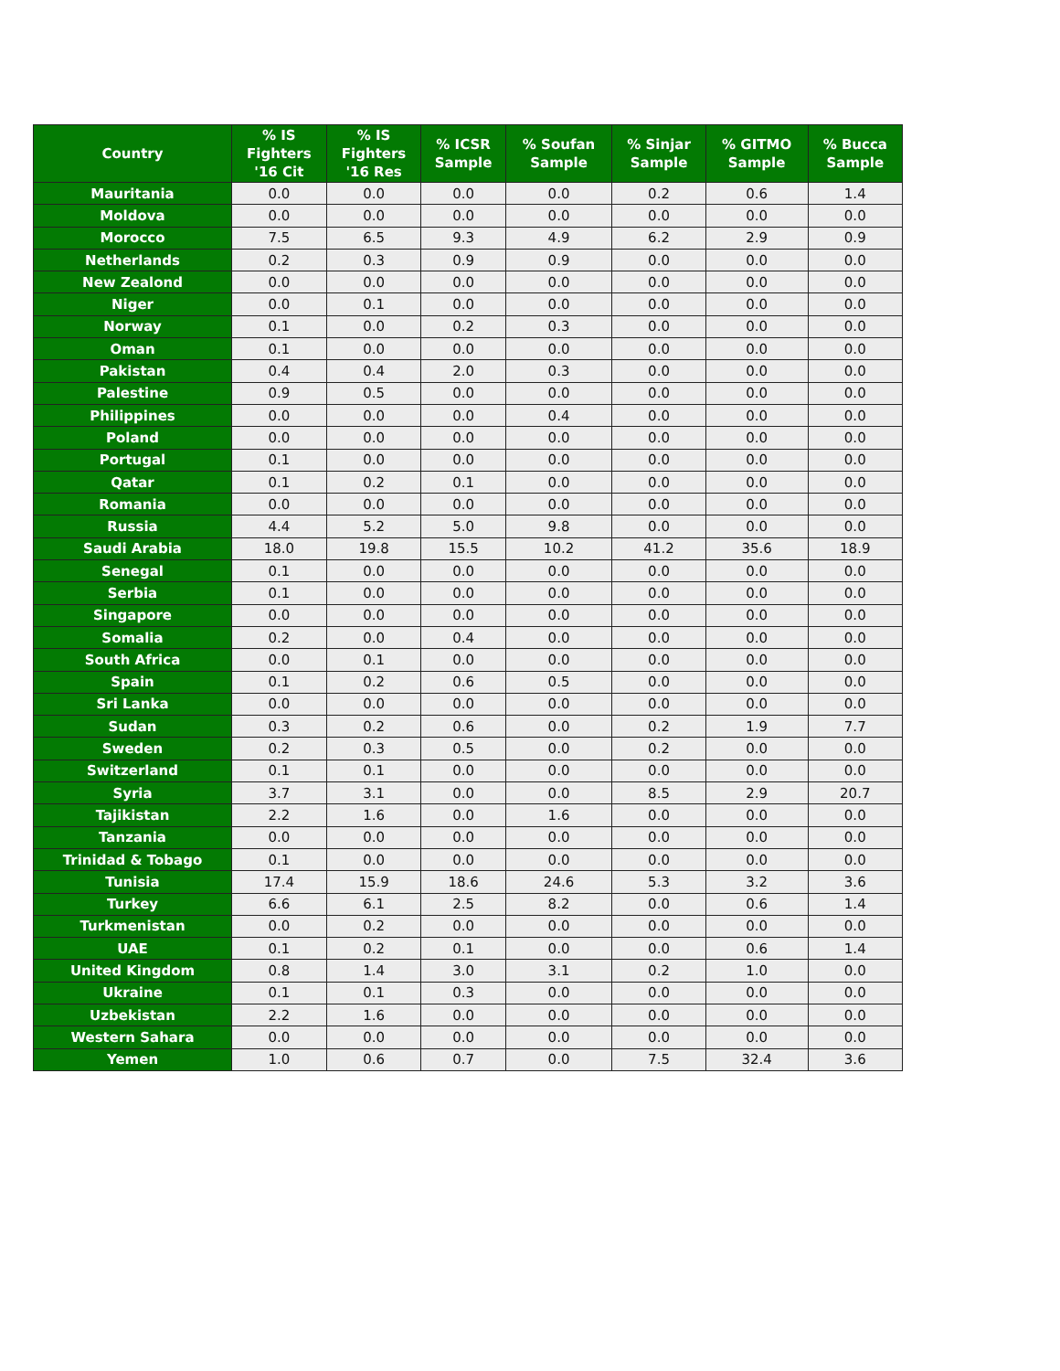| Country | % IS Fighters '16 Cit | % IS Fighters '16 Res | % ICSR Sample | % Soufan Sample | % Sinjar Sample | % GITMO Sample | % Bucca Sample |
| --- | --- | --- | --- | --- | --- | --- | --- |
| Mauritania | 0.0 | 0.0 | 0.0 | 0.0 | 0.2 | 0.6 | 1.4 |
| Moldova | 0.0 | 0.0 | 0.0 | 0.0 | 0.0 | 0.0 | 0.0 |
| Morocco | 7.5 | 6.5 | 9.3 | 4.9 | 6.2 | 2.9 | 0.9 |
| Netherlands | 0.2 | 0.3 | 0.9 | 0.9 | 0.0 | 0.0 | 0.0 |
| New Zealond | 0.0 | 0.0 | 0.0 | 0.0 | 0.0 | 0.0 | 0.0 |
| Niger | 0.0 | 0.1 | 0.0 | 0.0 | 0.0 | 0.0 | 0.0 |
| Norway | 0.1 | 0.0 | 0.2 | 0.3 | 0.0 | 0.0 | 0.0 |
| Oman | 0.1 | 0.0 | 0.0 | 0.0 | 0.0 | 0.0 | 0.0 |
| Pakistan | 0.4 | 0.4 | 2.0 | 0.3 | 0.0 | 0.0 | 0.0 |
| Palestine | 0.9 | 0.5 | 0.0 | 0.0 | 0.0 | 0.0 | 0.0 |
| Philippines | 0.0 | 0.0 | 0.0 | 0.4 | 0.0 | 0.0 | 0.0 |
| Poland | 0.0 | 0.0 | 0.0 | 0.0 | 0.0 | 0.0 | 0.0 |
| Portugal | 0.1 | 0.0 | 0.0 | 0.0 | 0.0 | 0.0 | 0.0 |
| Qatar | 0.1 | 0.2 | 0.1 | 0.0 | 0.0 | 0.0 | 0.0 |
| Romania | 0.0 | 0.0 | 0.0 | 0.0 | 0.0 | 0.0 | 0.0 |
| Russia | 4.4 | 5.2 | 5.0 | 9.8 | 0.0 | 0.0 | 0.0 |
| Saudi Arabia | 18.0 | 19.8 | 15.5 | 10.2 | 41.2 | 35.6 | 18.9 |
| Senegal | 0.1 | 0.0 | 0.0 | 0.0 | 0.0 | 0.0 | 0.0 |
| Serbia | 0.1 | 0.0 | 0.0 | 0.0 | 0.0 | 0.0 | 0.0 |
| Singapore | 0.0 | 0.0 | 0.0 | 0.0 | 0.0 | 0.0 | 0.0 |
| Somalia | 0.2 | 0.0 | 0.4 | 0.0 | 0.0 | 0.0 | 0.0 |
| South Africa | 0.0 | 0.1 | 0.0 | 0.0 | 0.0 | 0.0 | 0.0 |
| Spain | 0.1 | 0.2 | 0.6 | 0.5 | 0.0 | 0.0 | 0.0 |
| Sri Lanka | 0.0 | 0.0 | 0.0 | 0.0 | 0.0 | 0.0 | 0.0 |
| Sudan | 0.3 | 0.2 | 0.6 | 0.0 | 0.2 | 1.9 | 7.7 |
| Sweden | 0.2 | 0.3 | 0.5 | 0.0 | 0.2 | 0.0 | 0.0 |
| Switzerland | 0.1 | 0.1 | 0.0 | 0.0 | 0.0 | 0.0 | 0.0 |
| Syria | 3.7 | 3.1 | 0.0 | 0.0 | 8.5 | 2.9 | 20.7 |
| Tajikistan | 2.2 | 1.6 | 0.0 | 1.6 | 0.0 | 0.0 | 0.0 |
| Tanzania | 0.0 | 0.0 | 0.0 | 0.0 | 0.0 | 0.0 | 0.0 |
| Trinidad & Tobago | 0.1 | 0.0 | 0.0 | 0.0 | 0.0 | 0.0 | 0.0 |
| Tunisia | 17.4 | 15.9 | 18.6 | 24.6 | 5.3 | 3.2 | 3.6 |
| Turkey | 6.6 | 6.1 | 2.5 | 8.2 | 0.0 | 0.6 | 1.4 |
| Turkmenistan | 0.0 | 0.2 | 0.0 | 0.0 | 0.0 | 0.0 | 0.0 |
| UAE | 0.1 | 0.2 | 0.1 | 0.0 | 0.0 | 0.6 | 1.4 |
| United Kingdom | 0.8 | 1.4 | 3.0 | 3.1 | 0.2 | 1.0 | 0.0 |
| Ukraine | 0.1 | 0.1 | 0.3 | 0.0 | 0.0 | 0.0 | 0.0 |
| Uzbekistan | 2.2 | 1.6 | 0.0 | 0.0 | 0.0 | 0.0 | 0.0 |
| Western Sahara | 0.0 | 0.0 | 0.0 | 0.0 | 0.0 | 0.0 | 0.0 |
| Yemen | 1.0 | 0.6 | 0.7 | 0.0 | 7.5 | 32.4 | 3.6 |